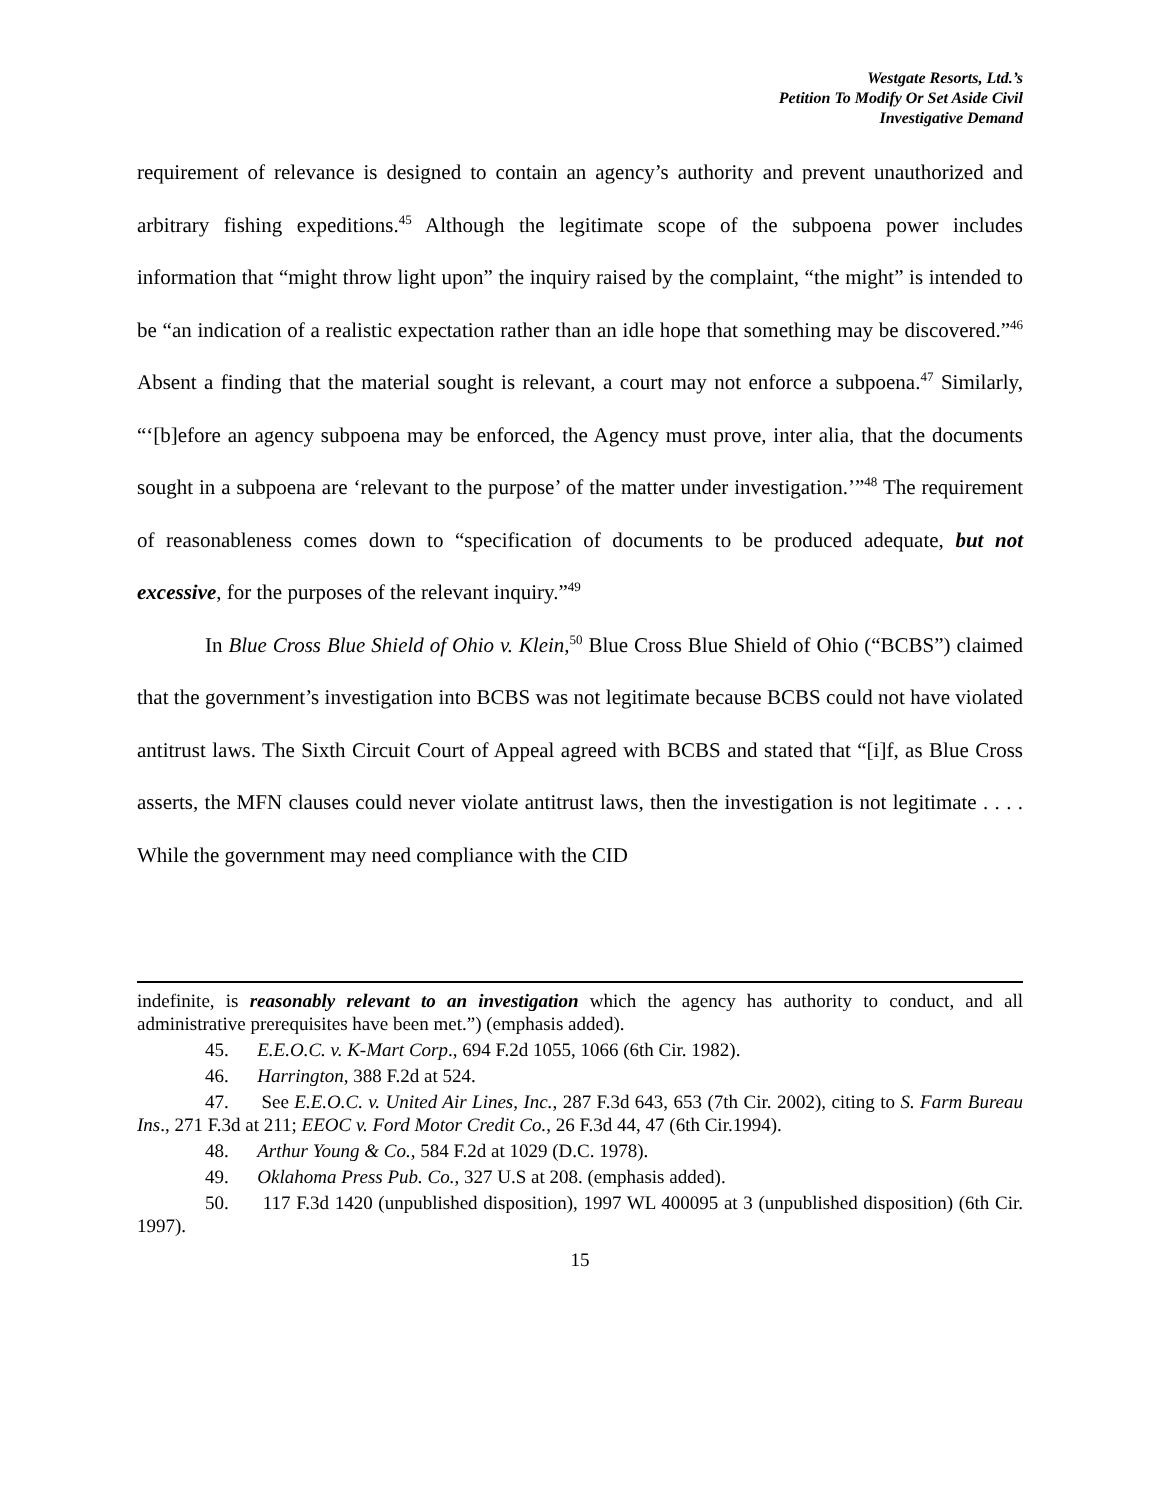Westgate Resorts, Ltd.’s
Petition To Modify Or Set Aside Civil
Investigative Demand
requirement of relevance is designed to contain an agency’s authority and prevent unauthorized and arbitrary fishing expeditions.<sup>45</sup> Although the legitimate scope of the subpoena power includes information that “might throw light upon” the inquiry raised by the complaint, “the might” is intended to be “an indication of a realistic expectation rather than an idle hope that something may be discovered.”<sup>46</sup> Absent a finding that the material sought is relevant, a court may not enforce a subpoena.<sup>47</sup> Similarly, “‘[b]efore an agency subpoena may be enforced, the Agency must prove, inter alia, that the documents sought in a subpoena are ‘relevant to the purpose’ of the matter under investigation.’”<sup>48</sup> The requirement of reasonableness comes down to “specification of documents to be produced adequate, but not excessive, for the purposes of the relevant inquiry.”<sup>49</sup>
In Blue Cross Blue Shield of Ohio v. Klein,<sup>50</sup> Blue Cross Blue Shield of Ohio (“BCBS”) claimed that the government’s investigation into BCBS was not legitimate because BCBS could not have violated antitrust laws. The Sixth Circuit Court of Appeal agreed with BCBS and stated that “[i]f, as Blue Cross asserts, the MFN clauses could never violate antitrust laws, then the investigation is not legitimate . . . . While the government may need compliance with the CID
indefinite, is reasonably relevant to an investigation which the agency has authority to conduct, and all administrative prerequisites have been met.”) (emphasis added).
45. E.E.O.C. v. K-Mart Corp., 694 F.2d 1055, 1066 (6th Cir. 1982).
46. Harrington, 388 F.2d at 524.
47. See E.E.O.C. v. United Air Lines, Inc., 287 F.3d 643, 653 (7th Cir. 2002), citing to S. Farm Bureau Ins., 271 F.3d at 211; EEOC v. Ford Motor Credit Co., 26 F.3d 44, 47 (6th Cir.1994).
48. Arthur Young & Co., 584 F.2d at 1029 (D.C. 1978).
49. Oklahoma Press Pub. Co., 327 U.S at 208. (emphasis added).
50. 117 F.3d 1420 (unpublished disposition), 1997 WL 400095 at 3 (unpublished disposition) (6th Cir. 1997).
15